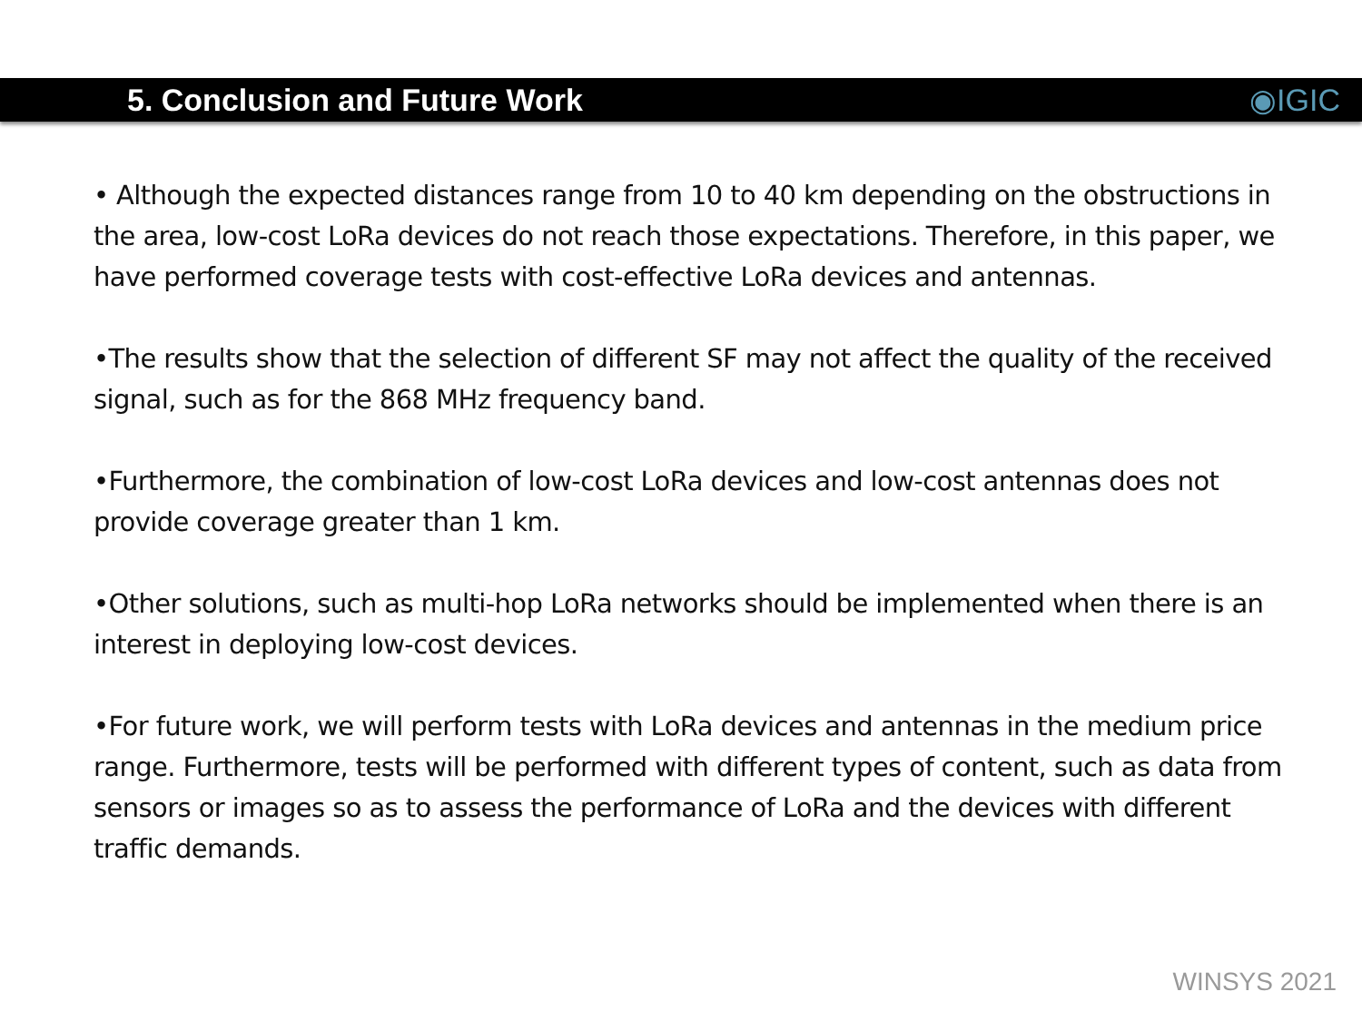5. Conclusion and Future Work ◉IGIC
• Although the expected distances range from 10 to 40 km depending on the obstructions in the area, low-cost LoRa devices do not reach those expectations. Therefore, in this paper, we have performed coverage tests with cost-effective LoRa devices and antennas.
•The results show that the selection of different SF may not affect the quality of the received signal, such as for the 868 MHz frequency band.
•Furthermore, the combination of low-cost LoRa devices and low-cost antennas does not provide coverage greater than 1 km.
•Other solutions, such as multi-hop LoRa networks should be implemented when there is an interest in deploying low-cost devices.
•For future work, we will perform tests with LoRa devices and antennas in the medium price range. Furthermore, tests will be performed with different types of content, such as data from sensors or images so as to assess the performance of LoRa and the devices with different traffic demands.
WINSYS 2021